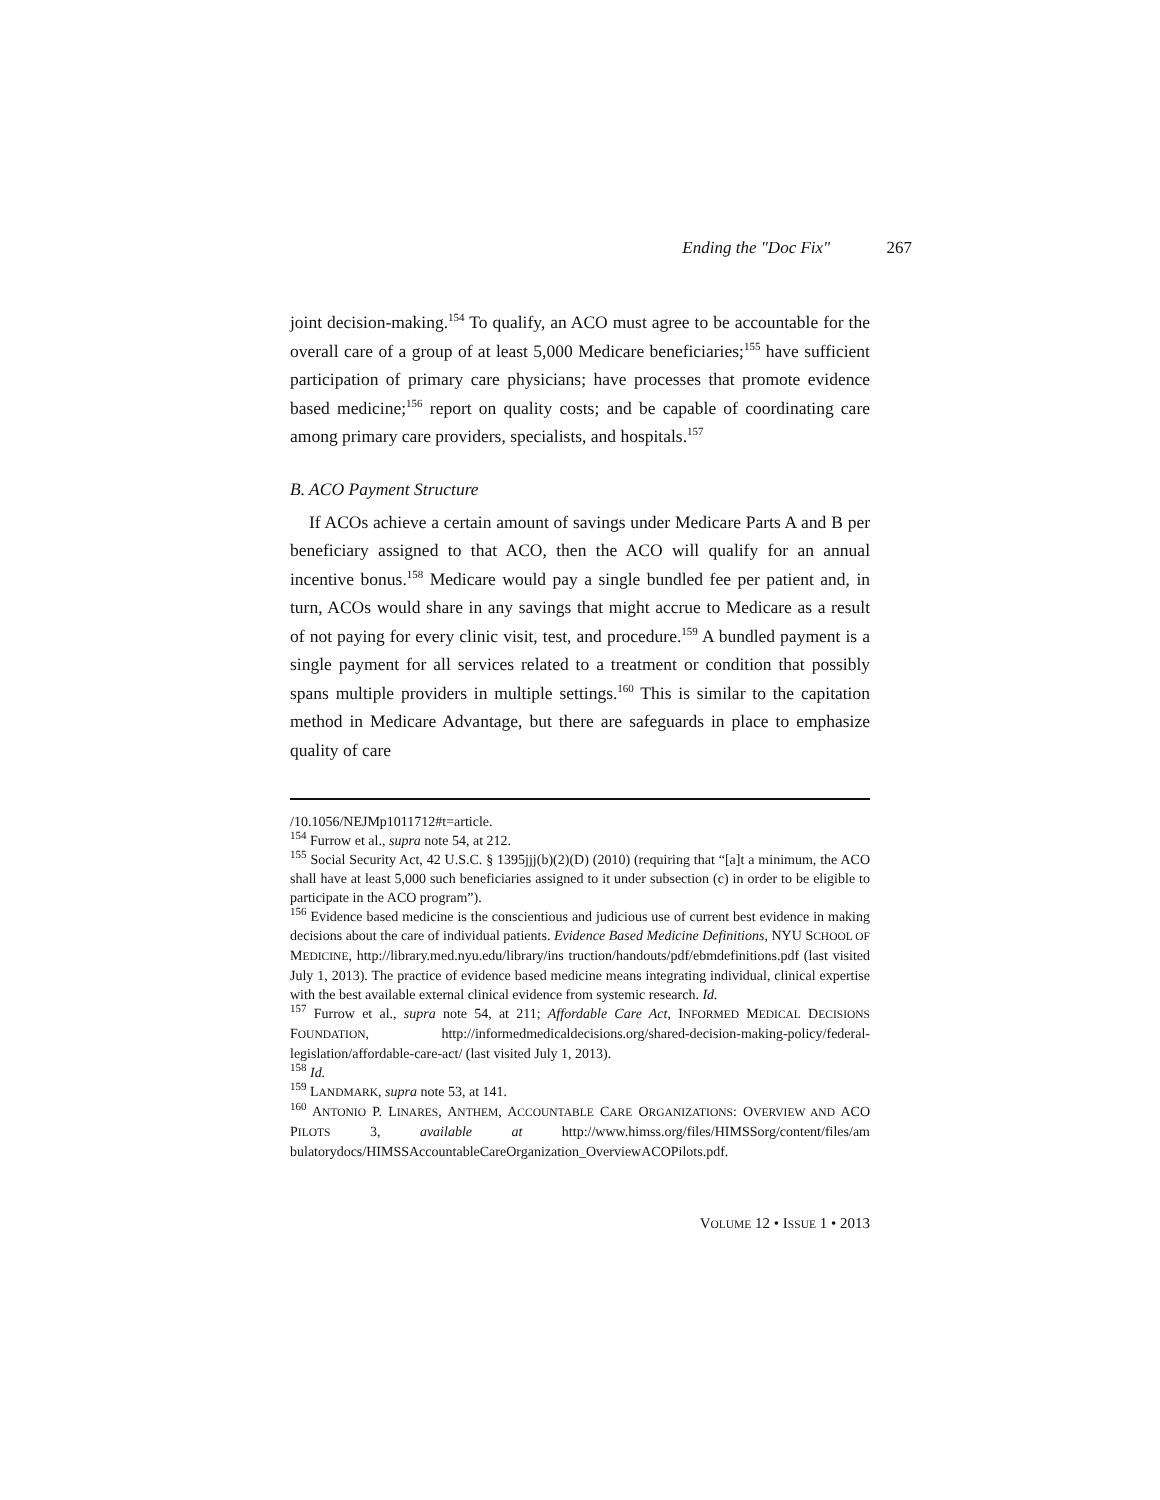Ending the "Doc Fix" 267
joint decision-making.<sup>154</sup> To qualify, an ACO must agree to be accountable for the overall care of a group of at least 5,000 Medicare beneficiaries;<sup>155</sup> have sufficient participation of primary care physicians; have processes that promote evidence based medicine;<sup>156</sup> report on quality costs; and be capable of coordinating care among primary care providers, specialists, and hospitals.<sup>157</sup>
B. ACO Payment Structure
If ACOs achieve a certain amount of savings under Medicare Parts A and B per beneficiary assigned to that ACO, then the ACO will qualify for an annual incentive bonus.<sup>158</sup> Medicare would pay a single bundled fee per patient and, in turn, ACOs would share in any savings that might accrue to Medicare as a result of not paying for every clinic visit, test, and procedure.<sup>159</sup> A bundled payment is a single payment for all services related to a treatment or condition that possibly spans multiple providers in multiple settings.<sup>160</sup> This is similar to the capitation method in Medicare Advantage, but there are safeguards in place to emphasize quality of care
/10.1056/NEJMp1011712#t=article.
<sup>154</sup> Furrow et al., supra note 54, at 212.
<sup>155</sup> Social Security Act, 42 U.S.C. § 1395jjj(b)(2)(D) (2010) (requiring that “[a]t a minimum, the ACO shall have at least 5,000 such beneficiaries assigned to it under subsection (c) in order to be eligible to participate in the ACO program”).
<sup>156</sup> Evidence based medicine is the conscientious and judicious use of current best evidence in making decisions about the care of individual patients. Evidence Based Medicine Definitions, NYU SCHOOL OF MEDICINE, http://library.med.nyu.edu/library/ins truction/handouts/pdf/ebmdefinitions.pdf (last visited July 1, 2013). The practice of evidence based medicine means integrating individual, clinical expertise with the best available external clinical evidence from systemic research. Id.
<sup>157</sup> Furrow et al., supra note 54, at 211; Affordable Care Act, INFORMED MEDICAL DECISIONS FOUNDATION, http://informedmedicaldecisions.org/shared-decision-making-policy/federal-legislation/affordable-care-act/ (last visited July 1, 2013).
<sup>158</sup> Id.
<sup>159</sup> LANDMARK, supra note 53, at 141.
<sup>160</sup> ANTONIO P. LINARES, ANTHEM, ACCOUNTABLE CARE ORGANIZATIONS: OVERVIEW AND ACO PILOTS 3, available at http://www.himss.org/files/HIMSSorg/content/files/am bulatorydocs/HIMSSAccountableCareOrganization_OverviewACOPilots.pdf.
VOLUME 12 • ISSUE 1 • 2013